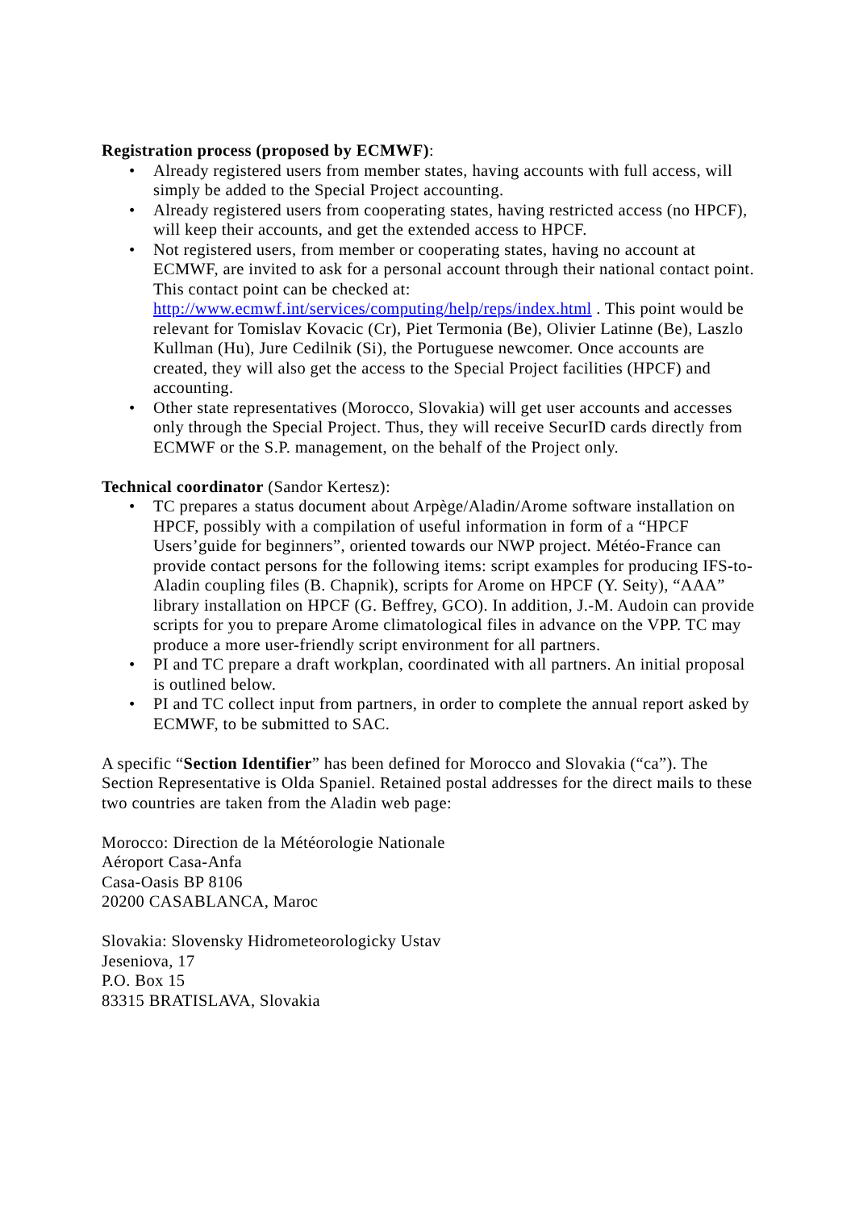Registration process (proposed by ECMWF):
• Already registered users from member states, having accounts with full access, will simply be added to the Special Project accounting.
• Already registered users from cooperating states, having restricted access (no HPCF), will keep their accounts, and get the extended access to HPCF.
• Not registered users, from member or cooperating states, having no account at ECMWF, are invited to ask for a personal account through their national contact point. This contact point can be checked at: http://www.ecmwf.int/services/computing/help/reps/index.html . This point would be relevant for Tomislav Kovacic (Cr), Piet Termonia (Be), Olivier Latinne (Be), Laszlo Kullman (Hu), Jure Cedilnik (Si), the Portuguese newcomer. Once accounts are created, they will also get the access to the Special Project facilities (HPCF) and accounting.
• Other state representatives (Morocco, Slovakia) will get user accounts and accesses only through the Special Project. Thus, they will receive SecurID cards directly from ECMWF or the S.P. management, on the behalf of the Project only.
Technical coordinator (Sandor Kertesz):
• TC prepares a status document about Arpège/Aladin/Arome software installation on HPCF, possibly with a compilation of useful information in form of a “HPCF Users’guide for beginners”, oriented towards our NWP project. Météo-France can provide contact persons for the following items: script examples for producing IFS-to-Aladin coupling files (B. Chapnik), scripts for Arome on HPCF (Y. Seity), “AAA” library installation on HPCF (G. Beffrey, GCO). In addition, J.-M. Audoin can provide scripts for you to prepare Arome climatological files in advance on the VPP. TC may produce a more user-friendly script environment for all partners.
• PI and TC prepare a draft workplan, coordinated with all partners. An initial proposal is outlined below.
• PI and TC collect input from partners, in order to complete the annual report asked by ECMWF, to be submitted to SAC.
A specific “Section Identifier” has been defined for Morocco and Slovakia (“ca”). The Section Representative is Olda Spaniel. Retained postal addresses for the direct mails to these two countries are taken from the Aladin web page:
Morocco: Direction de la Météorologie Nationale
Aéroport Casa-Anfa
Casa-Oasis BP 8106
20200 CASABLANCA, Maroc
Slovakia: Slovensky Hidrometeorologicky Ustav
Jeseniova, 17
P.O. Box 15
83315 BRATISLAVA, Slovakia